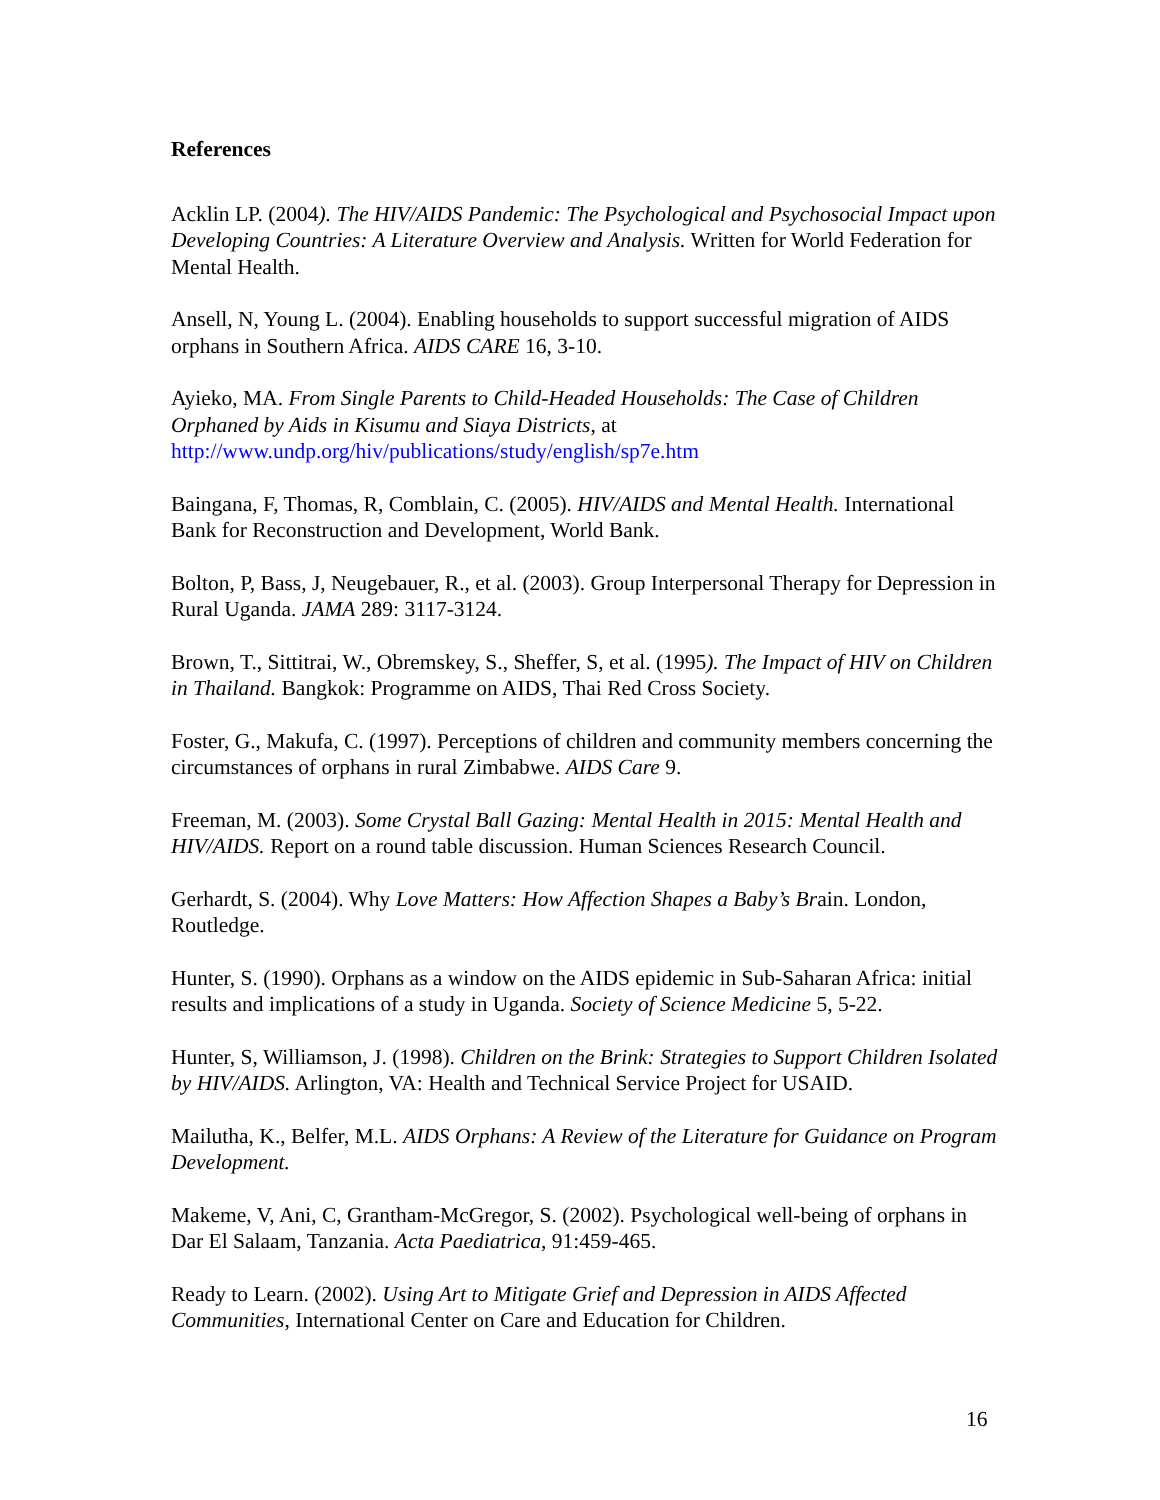References
Acklin LP. (2004). The HIV/AIDS Pandemic: The Psychological and Psychosocial Impact upon Developing Countries: A Literature Overview and Analysis. Written for World Federation for Mental Health.
Ansell, N, Young L. (2004). Enabling households to support successful migration of AIDS orphans in Southern Africa. AIDS CARE 16, 3-10.
Ayieko, MA. From Single Parents to Child-Headed Households: The Case of Children Orphaned by Aids in Kisumu and Siaya Districts, at http://www.undp.org/hiv/publications/study/english/sp7e.htm
Baingana, F, Thomas, R, Comblain, C. (2005). HIV/AIDS and Mental Health. International Bank for Reconstruction and Development, World Bank.
Bolton, P, Bass, J, Neugebauer, R., et al. (2003). Group Interpersonal Therapy for Depression in Rural Uganda. JAMA 289: 3117-3124.
Brown, T., Sittitrai, W., Obremskey, S., Sheffer, S, et al. (1995). The Impact of HIV on Children in Thailand. Bangkok: Programme on AIDS, Thai Red Cross Society.
Foster, G., Makufa, C. (1997). Perceptions of children and community members concerning the circumstances of orphans in rural Zimbabwe. AIDS Care 9.
Freeman, M. (2003). Some Crystal Ball Gazing: Mental Health in 2015: Mental Health and HIV/AIDS. Report on a round table discussion. Human Sciences Research Council.
Gerhardt, S. (2004). Why Love Matters: How Affection Shapes a Baby’s Brain. London, Routledge.
Hunter, S. (1990). Orphans as a window on the AIDS epidemic in Sub-Saharan Africa: initial results and implications of a study in Uganda. Society of Science Medicine 5, 5-22.
Hunter, S, Williamson, J. (1998). Children on the Brink: Strategies to Support Children Isolated by HIV/AIDS. Arlington, VA: Health and Technical Service Project for USAID.
Mailutha, K., Belfer, M.L. AIDS Orphans: A Review of the Literature for Guidance on Program Development.
Makeme, V, Ani, C, Grantham-McGregor, S. (2002). Psychological well-being of orphans in Dar El Salaam, Tanzania. Acta Paediatrica, 91:459-465.
Ready to Learn. (2002). Using Art to Mitigate Grief and Depression in AIDS Affected Communities, International Center on Care and Education for Children.
16